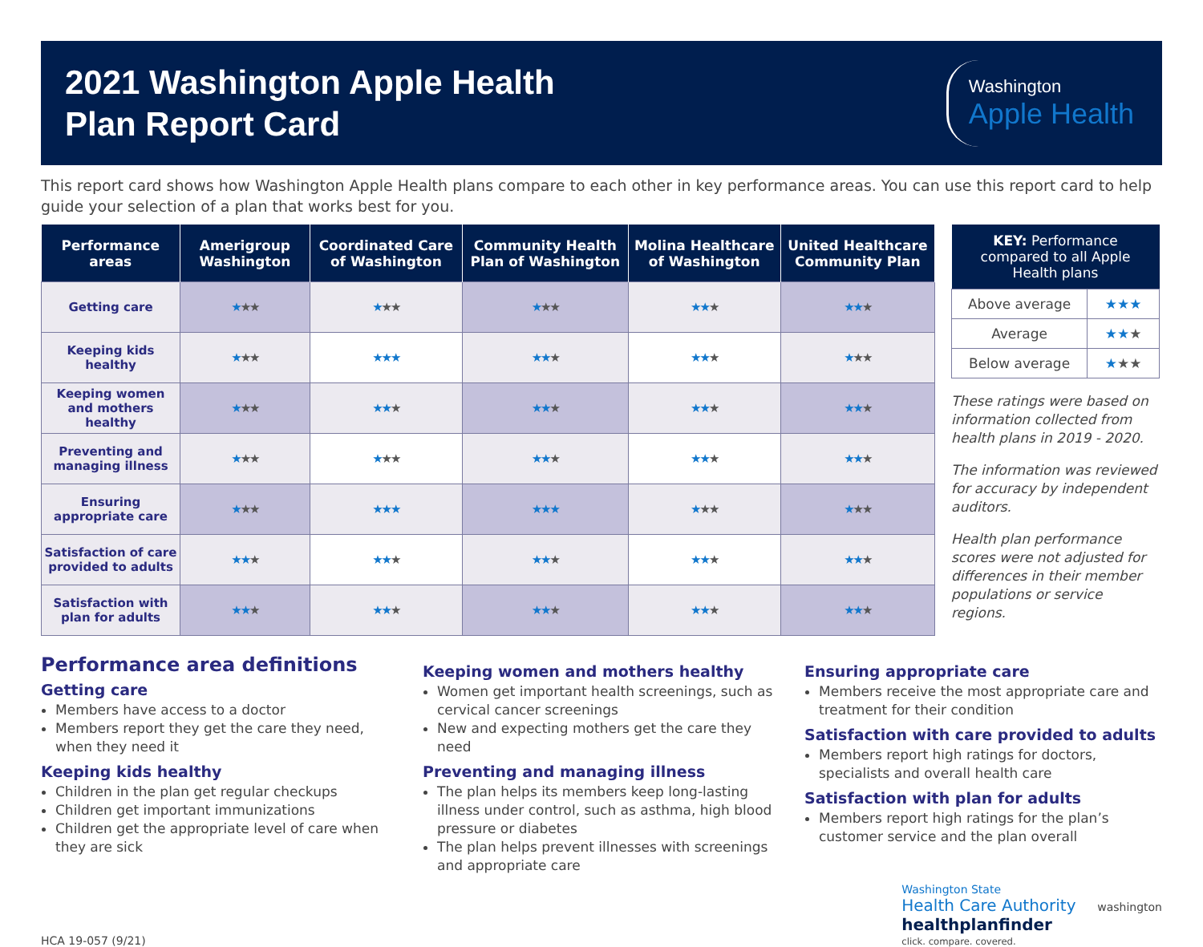2021 Washington Apple Health
Plan Report Card
Washington
Apple Health
This report card shows how Washington Apple Health plans compare to each other in key performance areas. You can use this report card to help guide your selection of a plan that works best for you.
| Performance areas | Amerigroup Washington | Coordinated Care of Washington | Community Health Plan of Washington | Molina Healthcare of Washington | United Healthcare Community Plan |
| --- | --- | --- | --- | --- | --- |
| Getting care | ★ ★★ | ★ ★★ | ★ ★★ | ★★ ★ | ★★ ★ |
| Keeping kids healthy | ★ ★★ | ★★★ | ★★ ★ | ★★ ★ | ★ ★★ |
| Keeping women and mothers healthy | ★ ★★ | ★★ ★ | ★★ ★ | ★★ ★ | ★★ ★ |
| Preventing and managing illness | ★ ★★ | ★ ★★ | ★★ ★ | ★★ ★ | ★★ ★ |
| Ensuring appropriate care | ★ ★★ | ★★★ | ★★★ | ★ ★★ | ★ ★★ |
| Satisfaction of care provided to adults | ★★ ★ | ★★ ★ | ★★ ★ | ★★ ★ | ★★ ★ |
| Satisfaction with plan for adults | ★★ ★ | ★★ ★ | ★★ ★ | ★★ ★ | ★★ ★ |
| KEY: Performance compared to all Apple Health plans | |
| --- | --- |
| Above average | ★★★ |
| Average | ★★ ★ |
| Below average | ★ ★★ |
These ratings were based on information collected from health plans in 2019 - 2020.
The information was reviewed for accuracy by independent auditors.
Health plan performance scores were not adjusted for differences in their member populations or service regions.
Performance area definitions
Getting care
Members have access to a doctor
Members report they get the care they need, when they need it
Keeping kids healthy
Children in the plan get regular checkups
Children get important immunizations
Children get the appropriate level of care when they are sick
Keeping women and mothers healthy
Women get important health screenings, such as cervical cancer screenings
New and expecting mothers get the care they need
Preventing and managing illness
The plan helps its members keep long-lasting illness under control, such as asthma, high blood pressure or diabetes
The plan helps prevent illnesses with screenings and appropriate care
Ensuring appropriate care
Members receive the most appropriate care and treatment for their condition
Satisfaction with care provided to adults
Members report high ratings for doctors, specialists and overall health care
Satisfaction with plan for adults
Members report high ratings for the plan’s customer service and the plan overall
HCA 19-057 (9/21) Washington State
Health Care Authority washington
healthplanfinder
click. compare. covered.